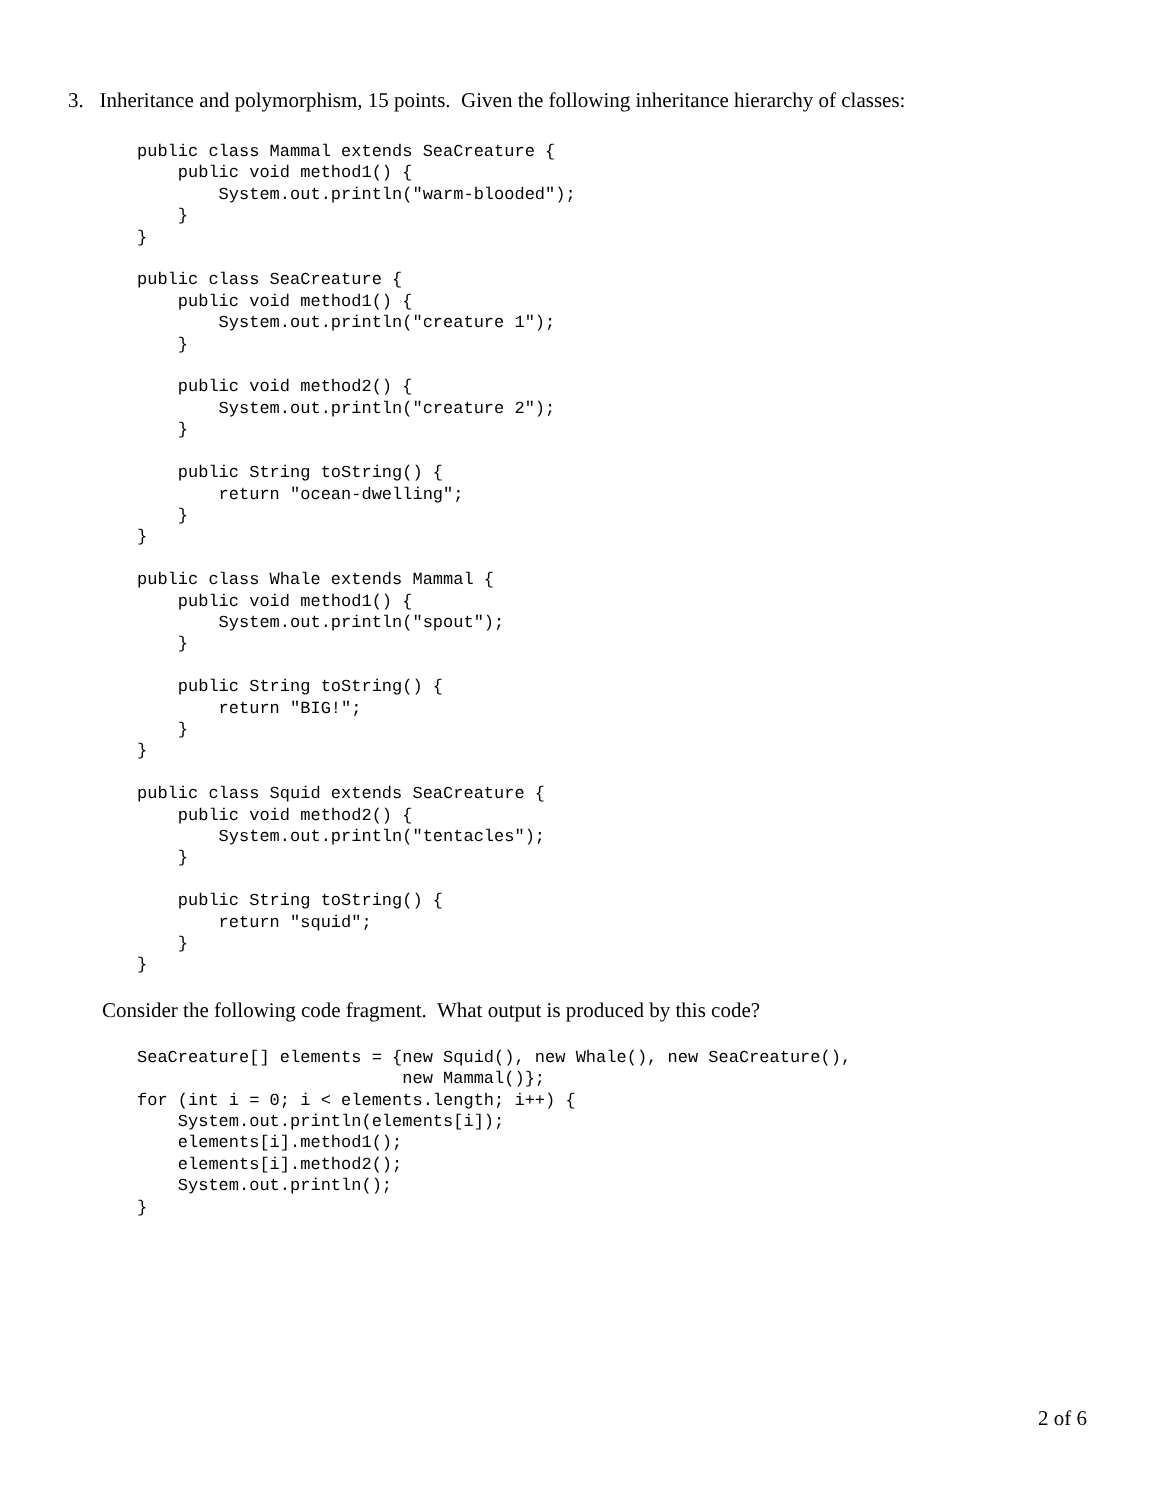3. Inheritance and polymorphism, 15 points. Given the following inheritance hierarchy of classes:
public class Mammal extends SeaCreature {
    public void method1() {
        System.out.println("warm-blooded");
    }
}

public class SeaCreature {
    public void method1() {
        System.out.println("creature 1");
    }

    public void method2() {
        System.out.println("creature 2");
    }

    public String toString() {
        return "ocean-dwelling";
    }
}

public class Whale extends Mammal {
    public void method1() {
        System.out.println("spout");
    }

    public String toString() {
        return "BIG!";
    }
}

public class Squid extends SeaCreature {
    public void method2() {
        System.out.println("tentacles");
    }

    public String toString() {
        return "squid";
    }
}
Consider the following code fragment. What output is produced by this code?
SeaCreature[] elements = {new Squid(), new Whale(), new SeaCreature(),
                          new Mammal()};
for (int i = 0; i < elements.length; i++) {
    System.out.println(elements[i]);
    elements[i].method1();
    elements[i].method2();
    System.out.println();
}
2 of 6